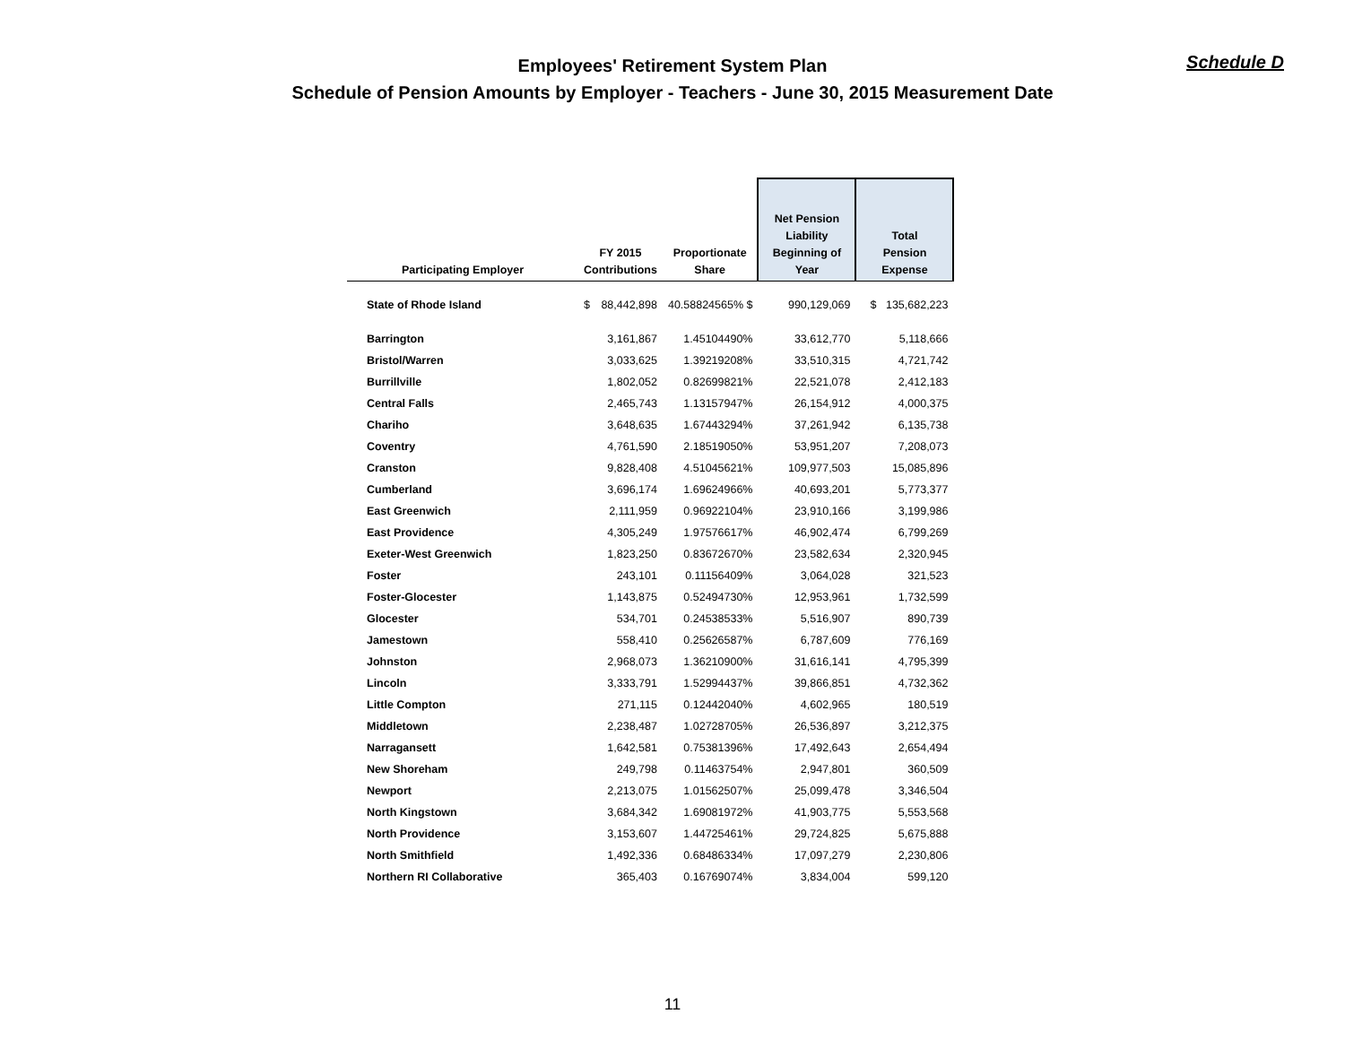Employees' Retirement System Plan
Schedule of Pension Amounts by Employer - Teachers - June 30, 2015 Measurement Date
Schedule D
| Participating Employer | FY 2015 Contributions | | Proportionate Share | Net Pension Liability Beginning of Year | Total Pension Expense |
| --- | --- | --- | --- | --- | --- |
| State of Rhode Island | $ | 88,442,898 | 40.58824565% $ | 990,129,069 | $ 135,682,223 |
| Barrington | | 3,161,867 | 1.45104490% | 33,612,770 | 5,118,666 |
| Bristol/Warren | | 3,033,625 | 1.39219208% | 33,510,315 | 4,721,742 |
| Burrillville | | 1,802,052 | 0.82699821% | 22,521,078 | 2,412,183 |
| Central Falls | | 2,465,743 | 1.13157947% | 26,154,912 | 4,000,375 |
| Chariho | | 3,648,635 | 1.67443294% | 37,261,942 | 6,135,738 |
| Coventry | | 4,761,590 | 2.18519050% | 53,951,207 | 7,208,073 |
| Cranston | | 9,828,408 | 4.51045621% | 109,977,503 | 15,085,896 |
| Cumberland | | 3,696,174 | 1.69624966% | 40,693,201 | 5,773,377 |
| East Greenwich | | 2,111,959 | 0.96922104% | 23,910,166 | 3,199,986 |
| East Providence | | 4,305,249 | 1.97576617% | 46,902,474 | 6,799,269 |
| Exeter-West Greenwich | | 1,823,250 | 0.83672670% | 23,582,634 | 2,320,945 |
| Foster | | 243,101 | 0.11156409% | 3,064,028 | 321,523 |
| Foster-Glocester | | 1,143,875 | 0.52494730% | 12,953,961 | 1,732,599 |
| Glocester | | 534,701 | 0.24538533% | 5,516,907 | 890,739 |
| Jamestown | | 558,410 | 0.25626587% | 6,787,609 | 776,169 |
| Johnston | | 2,968,073 | 1.36210900% | 31,616,141 | 4,795,399 |
| Lincoln | | 3,333,791 | 1.52994437% | 39,866,851 | 4,732,362 |
| Little Compton | | 271,115 | 0.12442040% | 4,602,965 | 180,519 |
| Middletown | | 2,238,487 | 1.02728705% | 26,536,897 | 3,212,375 |
| Narragansett | | 1,642,581 | 0.75381396% | 17,492,643 | 2,654,494 |
| New Shoreham | | 249,798 | 0.11463754% | 2,947,801 | 360,509 |
| Newport | | 2,213,075 | 1.01562507% | 25,099,478 | 3,346,504 |
| North Kingstown | | 3,684,342 | 1.69081972% | 41,903,775 | 5,553,568 |
| North Providence | | 3,153,607 | 1.44725461% | 29,724,825 | 5,675,888 |
| North Smithfield | | 1,492,336 | 0.68486334% | 17,097,279 | 2,230,806 |
| Northern RI Collaborative | | 365,403 | 0.16769074% | 3,834,004 | 599,120 |
11